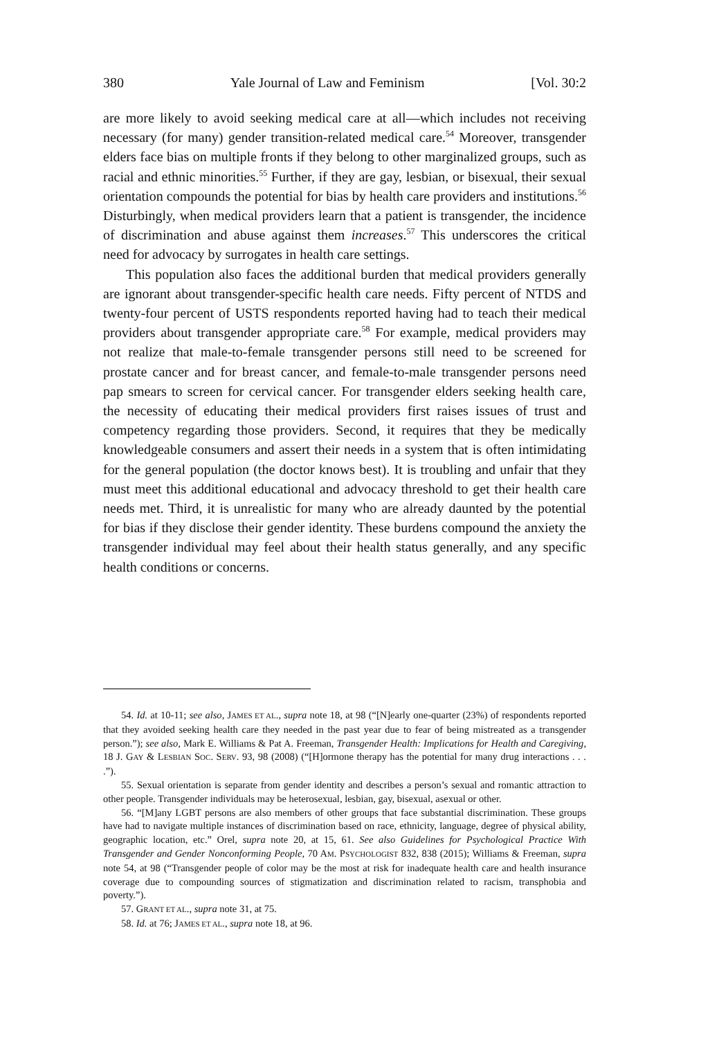380 Yale Journal of Law and Feminism [Vol. 30:2
are more likely to avoid seeking medical care at all—which includes not receiving necessary (for many) gender transition-related medical care.<sup>54</sup> Moreover, transgender elders face bias on multiple fronts if they belong to other marginalized groups, such as racial and ethnic minorities.<sup>55</sup> Further, if they are gay, lesbian, or bisexual, their sexual orientation compounds the potential for bias by health care providers and institutions.<sup>56</sup> Disturbingly, when medical providers learn that a patient is transgender, the incidence of discrimination and abuse against them increases.<sup>57</sup> This underscores the critical need for advocacy by surrogates in health care settings.
This population also faces the additional burden that medical providers generally are ignorant about transgender-specific health care needs. Fifty percent of NTDS and twenty-four percent of USTS respondents reported having had to teach their medical providers about transgender appropriate care.<sup>58</sup> For example, medical providers may not realize that male-to-female transgender persons still need to be screened for prostate cancer and for breast cancer, and female-to-male transgender persons need pap smears to screen for cervical cancer. For transgender elders seeking health care, the necessity of educating their medical providers first raises issues of trust and competency regarding those providers. Second, it requires that they be medically knowledgeable consumers and assert their needs in a system that is often intimidating for the general population (the doctor knows best). It is troubling and unfair that they must meet this additional educational and advocacy threshold to get their health care needs met. Third, it is unrealistic for many who are already daunted by the potential for bias if they disclose their gender identity. These burdens compound the anxiety the transgender individual may feel about their health status generally, and any specific health conditions or concerns.
54. Id. at 10-11; see also, JAMES ET AL., supra note 18, at 98 (“[N]early one-quarter (23%) of respondents reported that they avoided seeking health care they needed in the past year due to fear of being mistreated as a transgender person.”); see also, Mark E. Williams & Pat A. Freeman, Transgender Health: Implications for Health and Caregiving, 18 J. GAY & LESBIAN SOC. SERV. 93, 98 (2008) (“[H]ormone therapy has the potential for many drug interactions . . . .”).
55. Sexual orientation is separate from gender identity and describes a person’s sexual and romantic attraction to other people. Transgender individuals may be heterosexual, lesbian, gay, bisexual, asexual or other.
56. “[M]any LGBT persons are also members of other groups that face substantial discrimination. These groups have had to navigate multiple instances of discrimination based on race, ethnicity, language, degree of physical ability, geographic location, etc.” Orel, supra note 20, at 15, 61. See also Guidelines for Psychological Practice With Transgender and Gender Nonconforming People, 70 AM. PSYCHOLOGIST 832, 838 (2015); Williams & Freeman, supra note 54, at 98 (“Transgender people of color may be the most at risk for inadequate health care and health insurance coverage due to compounding sources of stigmatization and discrimination related to racism, transphobia and poverty.”).
57. GRANT ET AL., supra note 31, at 75.
58. Id. at 76; JAMES ET AL., supra note 18, at 96.